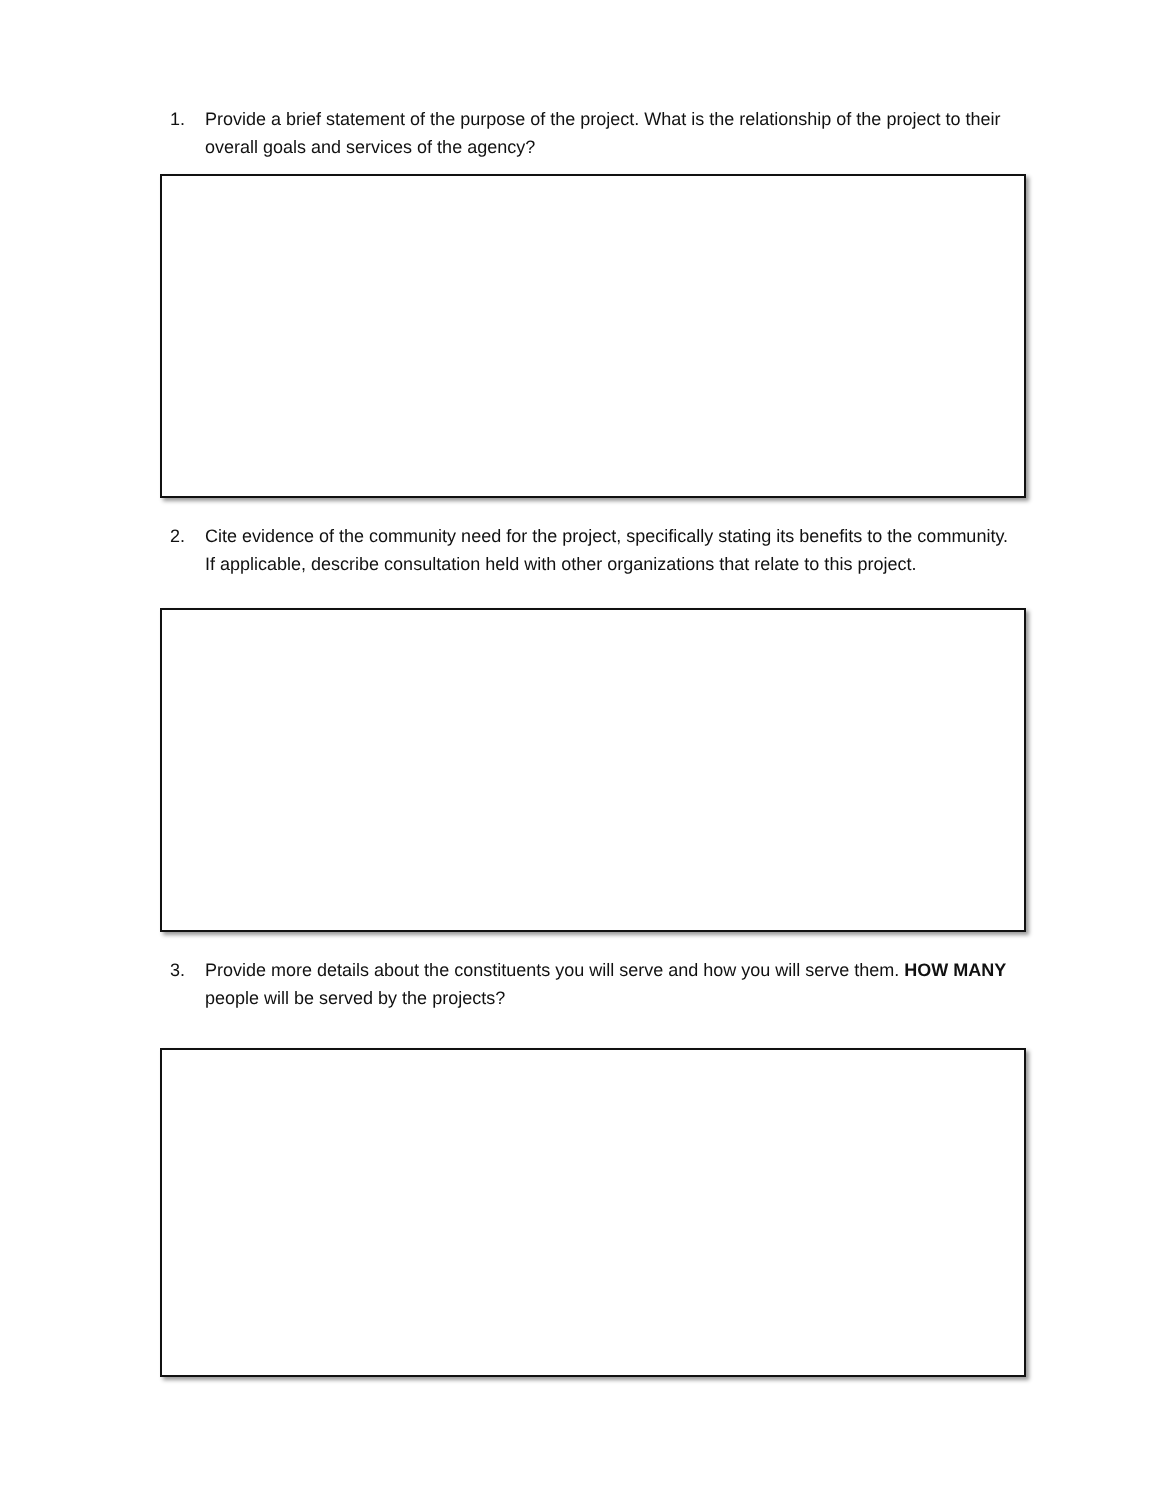1. Provide a brief statement of the purpose of the project. What is the relationship of the project to their overall goals and services of the agency?
2. Cite evidence of the community need for the project, specifically stating its benefits to the community. If applicable, describe consultation held with other organizations that relate to this project.
3. Provide more details about the constituents you will serve and how you will serve them. HOW MANY people will be served by the projects?